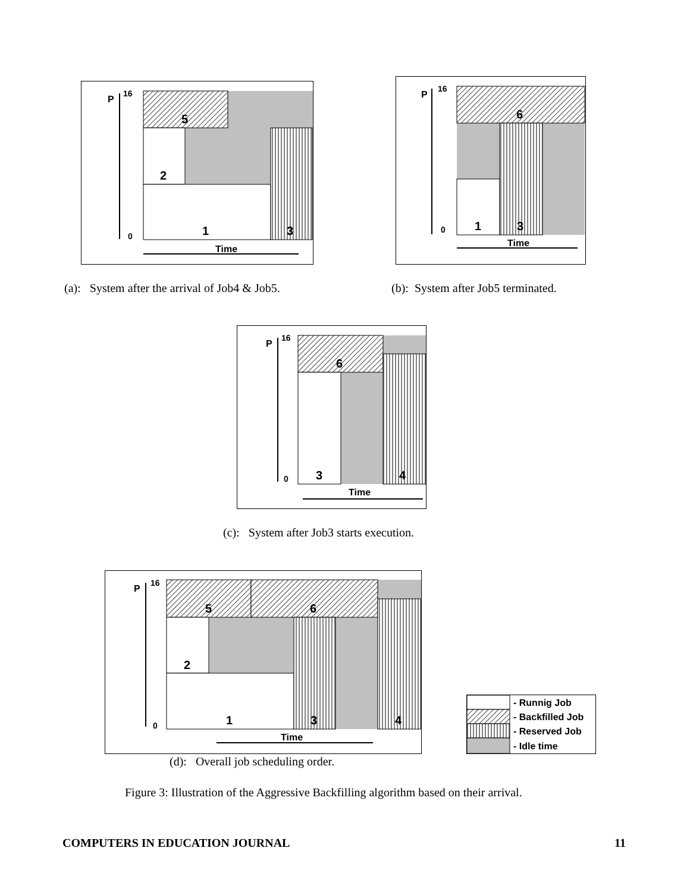P
16
0
5
2
1
3
Time
P
16
0
6
1
3
Time
(a): System after the arrival of Job4 & Job5.
(b): System after Job5 terminated.
P
16
0
6
3
4
Time
(c): System after Job3 starts execution.
P
16
0
5
6
2
1
3
4
Time
- Runnig Job
- Backfilled Job
- Reserved Job
- Idle time
(d): Overall job scheduling order.
Figure 3: Illustration of the Aggressive Backfilling algorithm based on their arrival.
COMPUTERS IN EDUCATION JOURNAL 11